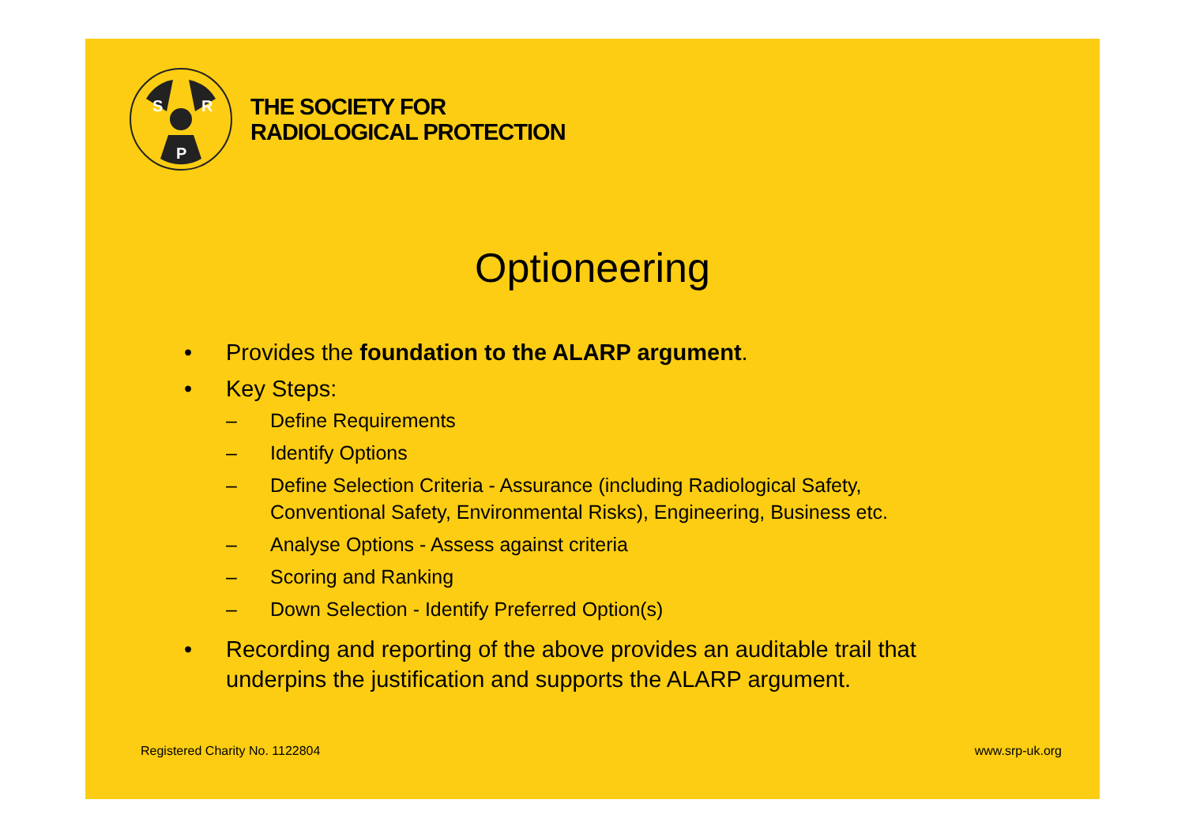S
R
P
THE SOCIETY FOR
RADIOLOGICAL PROTECTION
Optioneering
• Provides the foundation to the ALARP argument.
• Key Steps:
– Define Requirements
– Identify Options
– Define Selection Criteria - Assurance (including Radiological Safety, Conventional Safety, Environmental Risks), Engineering, Business etc.
– Analyse Options - Assess against criteria
– Scoring and Ranking
– Down Selection - Identify Preferred Option(s)
• Recording and reporting of the above provides an auditable trail that underpins the justification and supports the ALARP argument.
Registered Charity No. 1122804 www.srp-uk.org